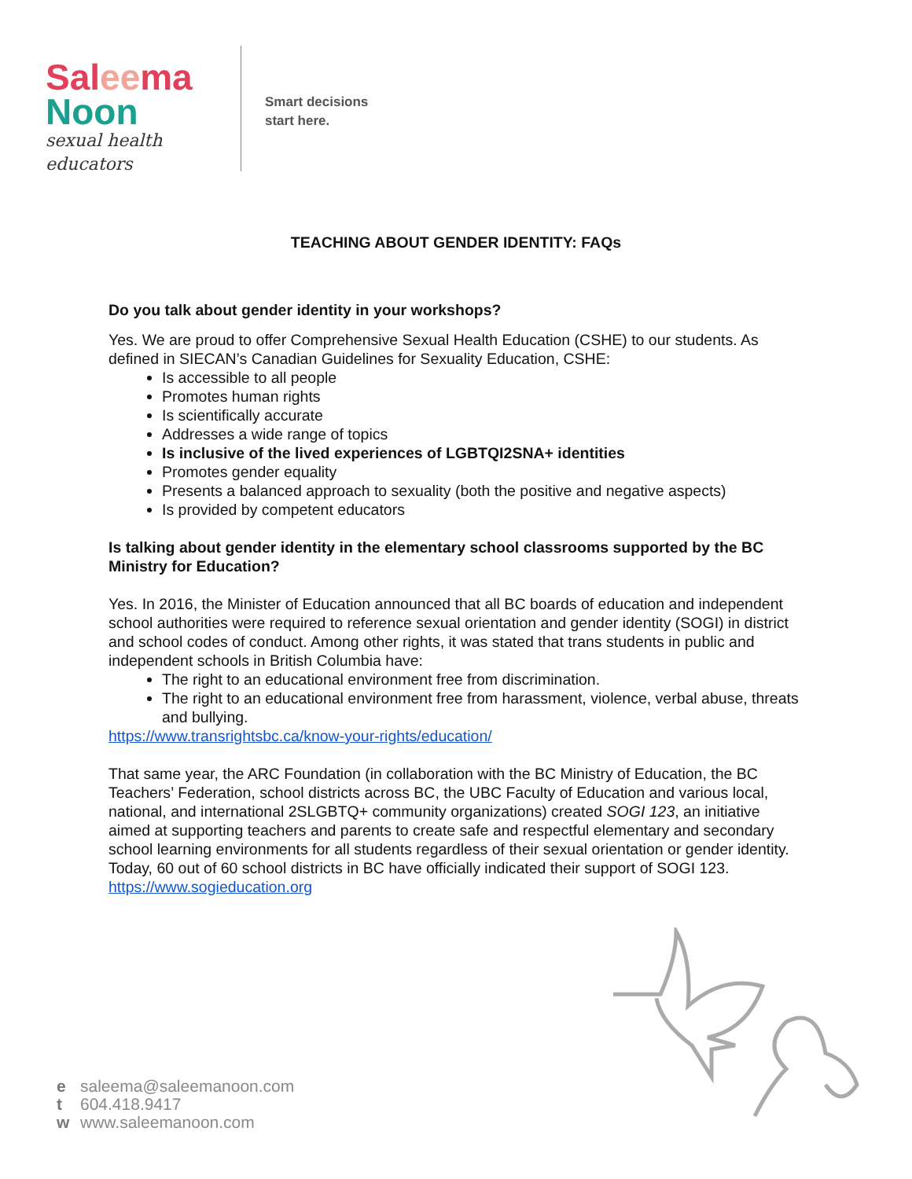Sal ee ma
Noon
sexual health educators
Smart decisions
start here.
TEACHING ABOUT GENDER IDENTITY: FAQs
Do you talk about gender identity in your workshops?
Yes. We are proud to offer Comprehensive Sexual Health Education (CSHE) to our students. As defined in SIECAN’s Canadian Guidelines for Sexuality Education, CSHE:
Is accessible to all people
Promotes human rights
Is scientifically accurate
Addresses a wide range of topics
Is inclusive of the lived experiences of LGBTQI2SNA+ identities
Promotes gender equality
Presents a balanced approach to sexuality (both the positive and negative aspects)
Is provided by competent educators
Is talking about gender identity in the elementary school classrooms supported by the BC Ministry for Education?
Yes. In 2016, the Minister of Education announced that all BC boards of education and independent school authorities were required to reference sexual orientation and gender identity (SOGI) in district and school codes of conduct. Among other rights, it was stated that trans students in public and independent schools in British Columbia have:
The right to an educational environment free from discrimination.
The right to an educational environment free from harassment, violence, verbal abuse, threats and bullying.
https://www.transrightsbc.ca/know-your-rights/education/
That same year, the ARC Foundation (in collaboration with the BC Ministry of Education, the BC Teachers’ Federation, school districts across BC, the UBC Faculty of Education and various local, national, and international 2SLGBTQ+ community organizations) created SOGI 123, an initiative aimed at supporting teachers and parents to create safe and respectful elementary and secondary school learning environments for all students regardless of their sexual orientation or gender identity. Today, 60 out of 60 school districts in BC have officially indicated their support of SOGI 123. https://www.sogieducation.org
e saleema@saleemanoon.com
t 604.418.9417
w www.saleemanoon.com